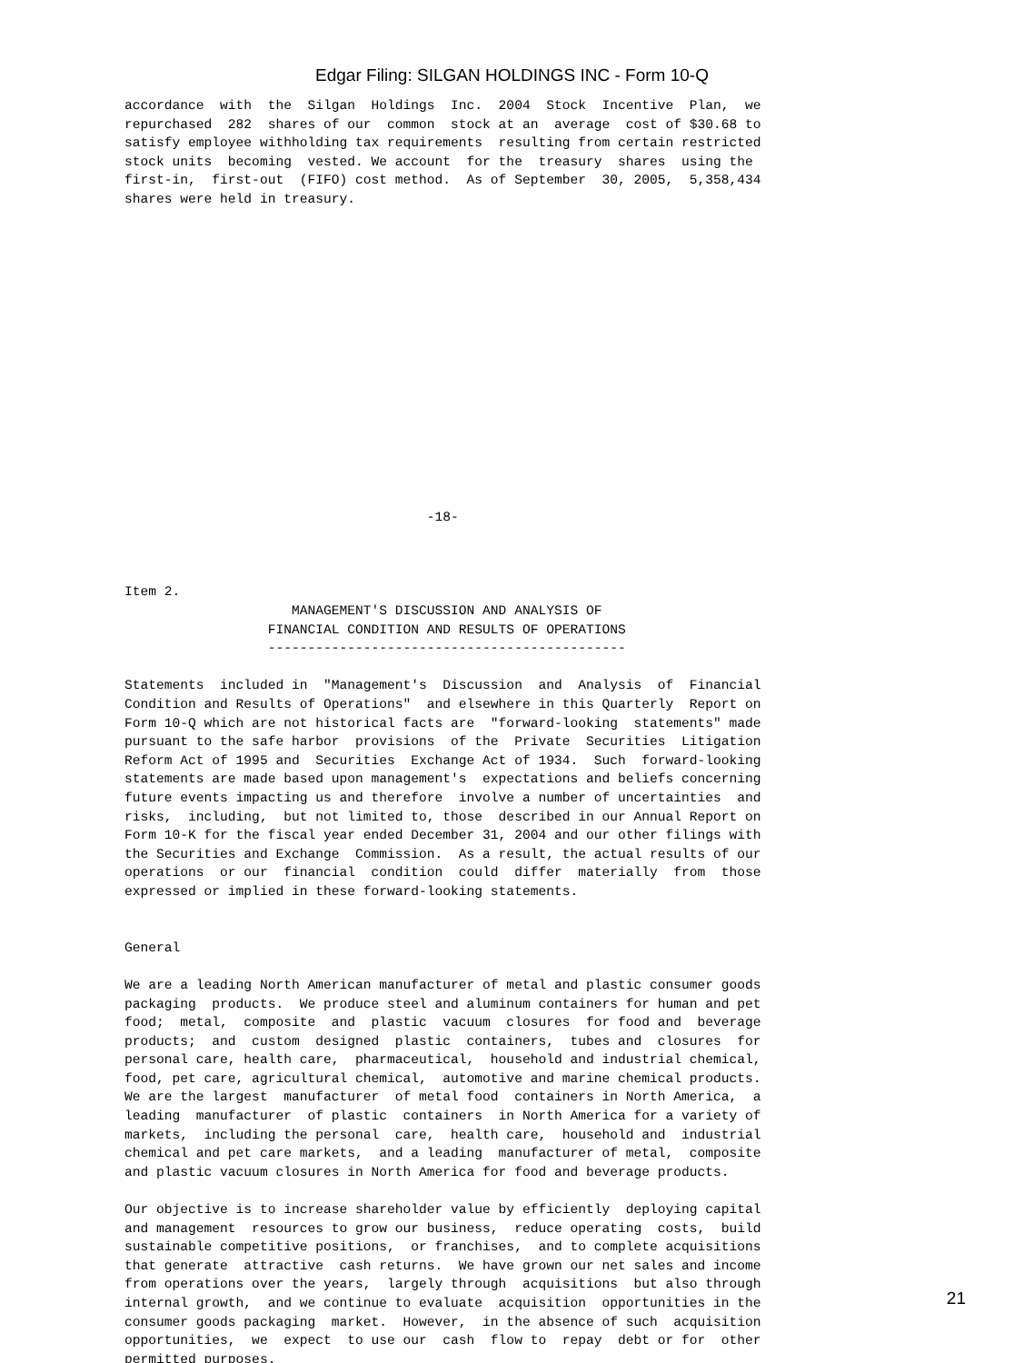Edgar Filing: SILGAN HOLDINGS INC - Form 10-Q
accordance  with  the  Silgan  Holdings  Inc.  2004  Stock  Incentive  Plan,  we
repurchased  282  shares of our  common  stock at an  average  cost of $30.68 to
satisfy employee withholding tax requirements  resulting from certain restricted
stock units  becoming  vested. We account  for the  treasury  shares  using the
first-in,  first-out  (FIFO) cost method.  As of September  30, 2005,  5,358,434
shares were held in treasury.
















                                      -18-



Item 2.
                     MANAGEMENT'S DISCUSSION AND ANALYSIS OF
                  FINANCIAL CONDITION AND RESULTS OF OPERATIONS
                  ---------------------------------------------

Statements  included in  "Management's  Discussion  and  Analysis  of  Financial
Condition and Results of Operations"  and elsewhere in this Quarterly  Report on
Form 10-Q which are not historical facts are  "forward-looking  statements" made
pursuant to the safe harbor  provisions  of the  Private  Securities  Litigation
Reform Act of 1995 and  Securities  Exchange Act of 1934.  Such  forward-looking
statements are made based upon management's  expectations and beliefs concerning
future events impacting us and therefore  involve a number of uncertainties  and
risks,  including,  but not limited to, those  described in our Annual Report on
Form 10-K for the fiscal year ended December 31, 2004 and our other filings with
the Securities and Exchange  Commission.  As a result, the actual results of our
operations  or our  financial  condition  could  differ  materially  from  those
expressed or implied in these forward-looking statements.


General

We are a leading North American manufacturer of metal and plastic consumer goods
packaging  products.  We produce steel and aluminum containers for human and pet
food;  metal,  composite  and  plastic  vacuum  closures  for food and  beverage
products;  and  custom  designed  plastic  containers,  tubes and  closures  for
personal care, health care,  pharmaceutical,  household and industrial chemical,
food, pet care, agricultural chemical,  automotive and marine chemical products.
We are the largest  manufacturer  of metal food  containers in North America,  a
leading  manufacturer  of plastic  containers  in North America for a variety of
markets,  including the personal  care,  health care,  household and  industrial
chemical and pet care markets,  and a leading  manufacturer of metal,  composite
and plastic vacuum closures in North America for food and beverage products.

Our objective is to increase shareholder value by efficiently  deploying capital
and management  resources to grow our business,  reduce operating  costs,  build
sustainable competitive positions,  or franchises,  and to complete acquisitions
that generate  attractive  cash returns.  We have grown our net sales and income
from operations over the years,  largely through  acquisitions  but also through
internal growth,  and we continue to evaluate  acquisition  opportunities in the
consumer goods packaging  market.  However,  in the absence of such  acquisition
opportunities,  we  expect  to use our  cash  flow to  repay  debt or for  other
permitted purposes.
21